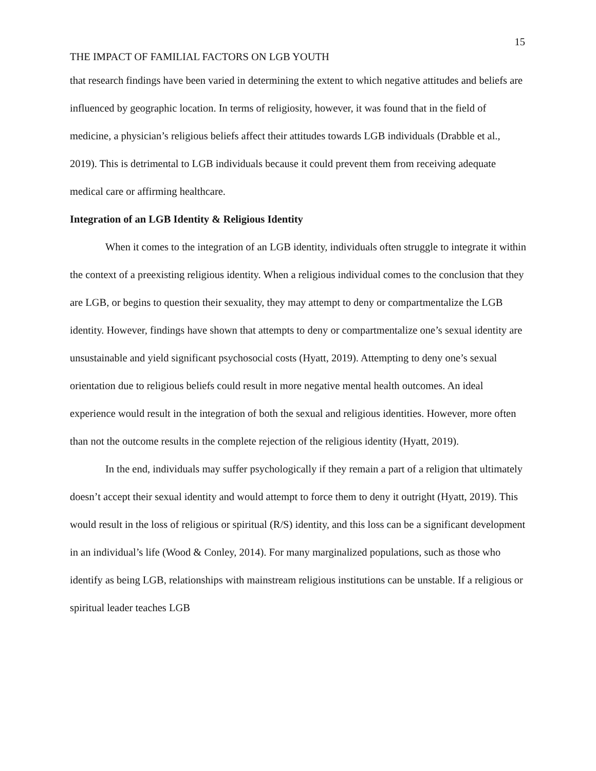15
THE IMPACT OF FAMILIAL FACTORS ON LGB YOUTH
that research findings have been varied in determining the extent to which negative attitudes and beliefs are influenced by geographic location. In terms of religiosity, however, it was found that in the field of medicine, a physician’s religious beliefs affect their attitudes towards LGB individuals (Drabble et al., 2019). This is detrimental to LGB individuals because it could prevent them from receiving adequate medical care or affirming healthcare.
Integration of an LGB Identity & Religious Identity
When it comes to the integration of an LGB identity, individuals often struggle to integrate it within the context of a preexisting religious identity. When a religious individual comes to the conclusion that they are LGB, or begins to question their sexuality, they may attempt to deny or compartmentalize the LGB identity. However, findings have shown that attempts to deny or compartmentalize one’s sexual identity are unsustainable and yield significant psychosocial costs (Hyatt, 2019). Attempting to deny one’s sexual orientation due to religious beliefs could result in more negative mental health outcomes. An ideal experience would result in the integration of both the sexual and religious identities. However, more often than not the outcome results in the complete rejection of the religious identity (Hyatt, 2019).
In the end, individuals may suffer psychologically if they remain a part of a religion that ultimately doesn’t accept their sexual identity and would attempt to force them to deny it outright (Hyatt, 2019). This would result in the loss of religious or spiritual (R/S) identity, and this loss can be a significant development in an individual’s life (Wood & Conley, 2014). For many marginalized populations, such as those who identify as being LGB, relationships with mainstream religious institutions can be unstable. If a religious or spiritual leader teaches LGB